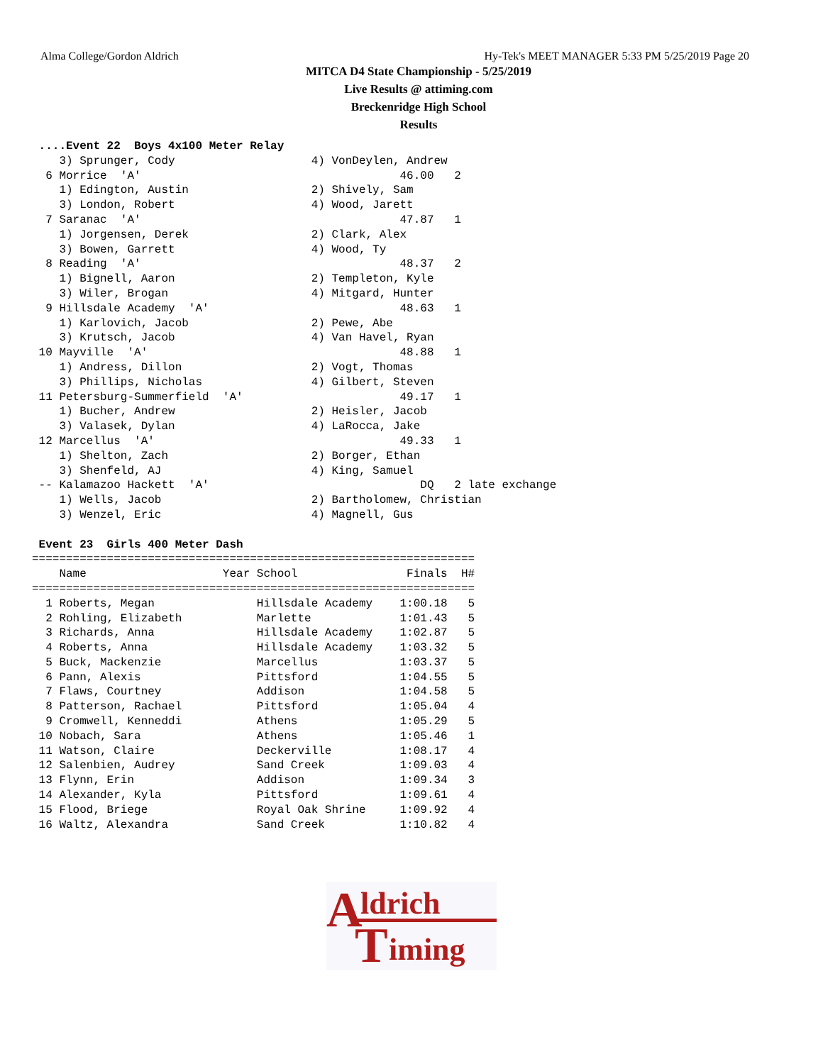Alma College/Gordon Aldrich Hy-Tek's MEET MANAGER 5:33 PM 5/25/2019 Page 20
MITCA D4 State Championship - 5/25/2019
Live Results @ attiming.com
Breckenridge High School
Results
 ....Event 22  Boys 4x100 Meter Relay
    3) Sprunger, Cody                    4) VonDeylen, Andrew
  6 Morrice  'A'                                      46.00   2
    1) Edington, Austin                  2) Shively, Sam
    3) London, Robert                    4) Wood, Jarett
  7 Saranac  'A'                                      47.87   1
    1) Jorgensen, Derek                  2) Clark, Alex
    3) Bowen, Garrett                    4) Wood, Ty
  8 Reading  'A'                                      48.37   2
    1) Bignell, Aaron                    2) Templeton, Kyle
    3) Wiler, Brogan                     4) Mitgard, Hunter
  9 Hillsdale Academy  'A'                            48.63   1
    1) Karlovich, Jacob                  2) Pewe, Abe
    3) Krutsch, Jacob                    4) Van Havel, Ryan
 10 Mayville  'A'                                     48.88   1
    1) Andress, Dillon                   2) Vogt, Thomas
    3) Phillips, Nicholas                4) Gilbert, Steven
 11 Petersburg-Summerfield  'A'                       49.17   1
    1) Bucher, Andrew                    2) Heisler, Jacob
    3) Valasek, Dylan                    4) LaRocca, Jake
 12 Marcellus  'A'                                    49.33   1
    1) Shelton, Zach                     2) Borger, Ethan
    3) Shenfeld, AJ                      4) King, Samuel
 -- Kalamazoo Hackett  'A'                               DQ   2 late exchange
    1) Wells, Jacob                      2) Bartholomew, Christian
    3) Wenzel, Eric                      4) Magnell, Gus

 Event 23  Girls 400 Meter Dash
=================================================================
    Name                    Year School                Finals  H#
=================================================================
  1 Roberts, Megan               Hillsdale Academy    1:00.18   5
  2 Rohling, Elizabeth           Marlette             1:01.43   5
  3 Richards, Anna               Hillsdale Academy    1:02.87   5
  4 Roberts, Anna                Hillsdale Academy    1:03.32   5
  5 Buck, Mackenzie              Marcellus            1:03.37   5
  6 Pann, Alexis                 Pittsford            1:04.55   5
  7 Flaws, Courtney              Addison              1:04.58   5
  8 Patterson, Rachael           Pittsford            1:05.04   4
  9 Cromwell, Kenneddi           Athens               1:05.29   5
 10 Nobach, Sara                 Athens               1:05.46   1
 11 Watson, Claire               Deckerville          1:08.17   4
 12 Salenbien, Audrey            Sand Creek           1:09.03   4
 13 Flynn, Erin                  Addison              1:09.34   3
 14 Alexander, Kyla              Pittsford            1:09.61   4
 15 Flood, Briege                Royal Oak Shrine     1:09.92   4
 16 Waltz, Alexandra             Sand Creek           1:10.82   4
A ldrich
T iming